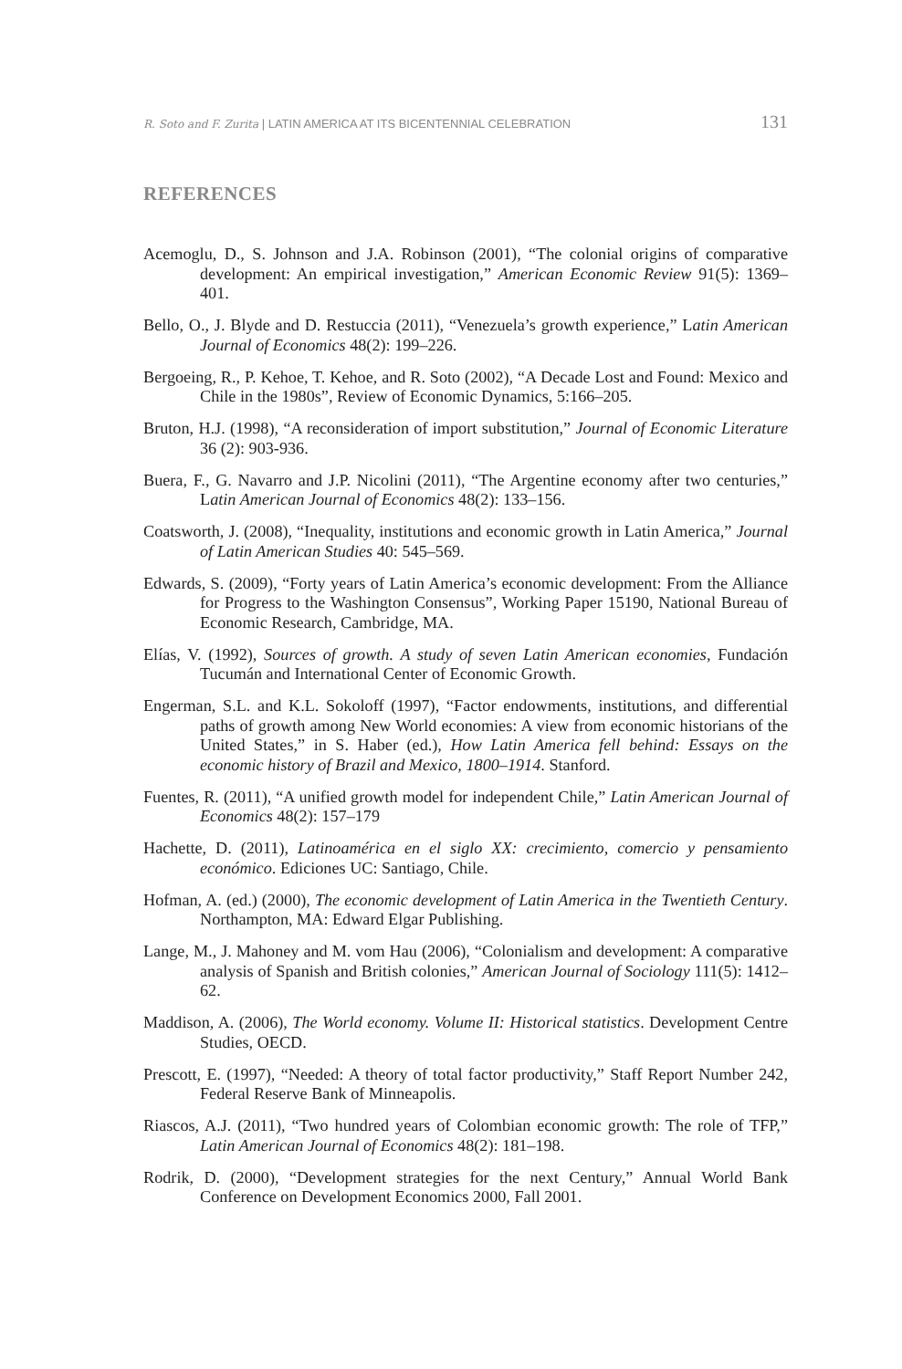R. Soto and F. Zurita | LATIN AMERICA AT ITS BICENTENNIAL CELEBRATION 131
REFERENCES
Acemoglu, D., S. Johnson and J.A. Robinson (2001), “The colonial origins of comparative development: An empirical investigation,” American Economic Review 91(5): 1369–401.
Bello, O., J. Blyde and D. Restuccia (2011), “Venezuela’s growth experience,” Latin American Journal of Economics 48(2): 199–226.
Bergoeing, R., P. Kehoe, T. Kehoe, and R. Soto (2002), “A Decade Lost and Found: Mexico and Chile in the 1980s”, Review of Economic Dynamics, 5:166–205.
Bruton, H.J. (1998), “A reconsideration of import substitution,” Journal of Economic Literature 36 (2): 903-936.
Buera, F., G. Navarro and J.P. Nicolini (2011), “The Argentine economy after two centuries,” Latin American Journal of Economics 48(2): 133–156.
Coatsworth, J. (2008), “Inequality, institutions and economic growth in Latin America,” Journal of Latin American Studies 40: 545–569.
Edwards, S. (2009), “Forty years of Latin America’s economic development: From the Alliance for Progress to the Washington Consensus”, Working Paper 15190, National Bureau of Economic Research, Cambridge, MA.
Elías, V. (1992), Sources of growth. A study of seven Latin American economies, Fundación Tucumán and International Center of Economic Growth.
Engerman, S.L. and K.L. Sokoloff (1997), “Factor endowments, institutions, and differential paths of growth among New World economies: A view from economic historians of the United States,” in S. Haber (ed.), How Latin America fell behind: Essays on the economic history of Brazil and Mexico, 1800–1914. Stanford.
Fuentes, R. (2011), “A unified growth model for independent Chile,” Latin American Journal of Economics 48(2): 157–179
Hachette, D. (2011), Latinoamérica en el siglo XX: crecimiento, comercio y pensamiento económico. Ediciones UC: Santiago, Chile.
Hofman, A. (ed.) (2000), The economic development of Latin America in the Twentieth Century. Northampton, MA: Edward Elgar Publishing.
Lange, M., J. Mahoney and M. vom Hau (2006), “Colonialism and development: A comparative analysis of Spanish and British colonies,” American Journal of Sociology 111(5): 1412–62.
Maddison, A. (2006), The World economy. Volume II: Historical statistics. Development Centre Studies, OECD.
Prescott, E. (1997), “Needed: A theory of total factor productivity,” Staff Report Number 242, Federal Reserve Bank of Minneapolis.
Riascos, A.J. (2011), “Two hundred years of Colombian economic growth: The role of TFP,” Latin American Journal of Economics 48(2): 181–198.
Rodrik, D. (2000), “Development strategies for the next Century,” Annual World Bank Conference on Development Economics 2000, Fall 2001.